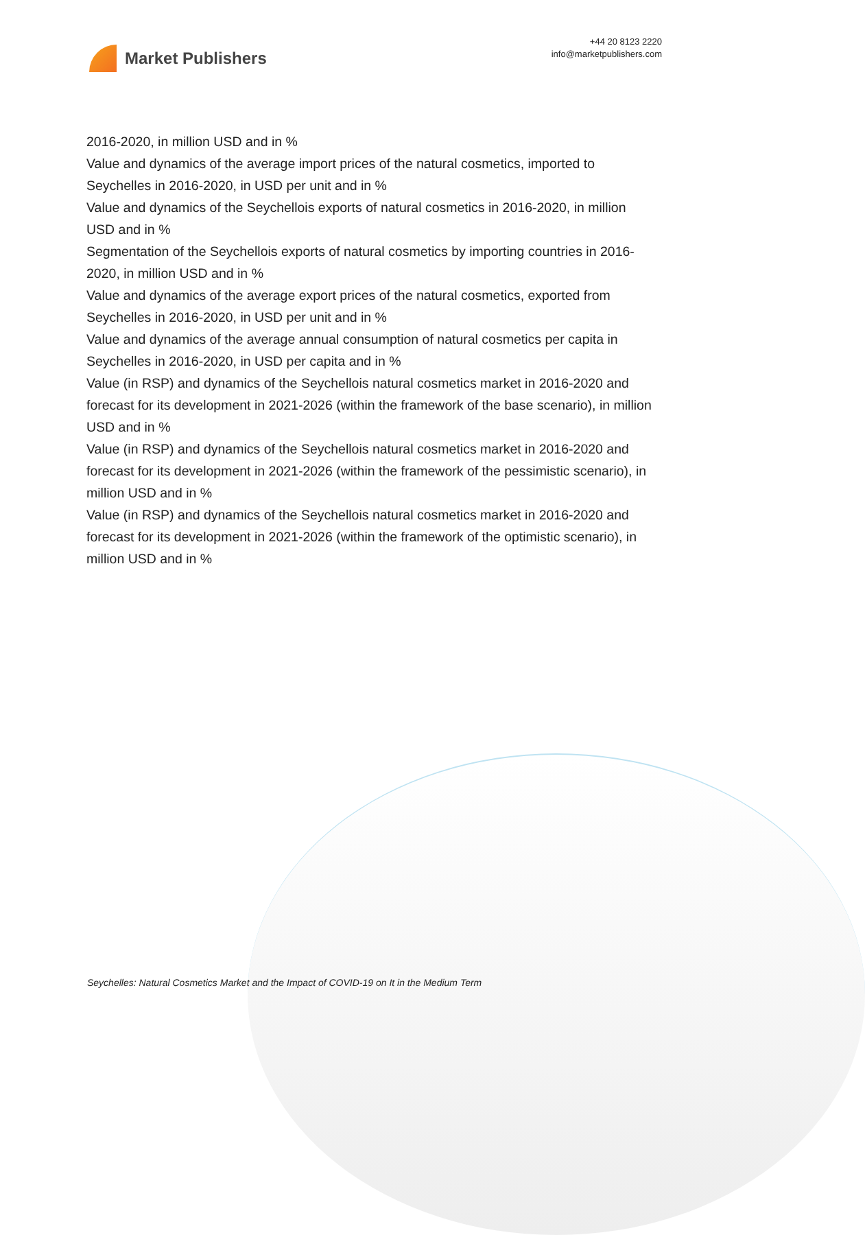Market Publishers
+44 20 8123 2220
info@marketpublishers.com
2016-2020, in million USD and in %
Value and dynamics of the average import prices of the natural cosmetics, imported to Seychelles in 2016-2020, in USD per unit and in %
Value and dynamics of the Seychellois exports of natural cosmetics in 2016-2020, in million USD and in %
Segmentation of the Seychellois exports of natural cosmetics by importing countries in 2016-2020, in million USD and in %
Value and dynamics of the average export prices of the natural cosmetics, exported from Seychelles in 2016-2020, in USD per unit and in %
Value and dynamics of the average annual consumption of natural cosmetics per capita in Seychelles in 2016-2020, in USD per capita and in %
Value (in RSP) and dynamics of the Seychellois natural cosmetics market in 2016-2020 and forecast for its development in 2021-2026 (within the framework of the base scenario), in million USD and in %
Value (in RSP) and dynamics of the Seychellois natural cosmetics market in 2016-2020 and forecast for its development in 2021-2026 (within the framework of the pessimistic scenario), in million USD and in %
Value (in RSP) and dynamics of the Seychellois natural cosmetics market in 2016-2020 and forecast for its development in 2021-2026 (within the framework of the optimistic scenario), in million USD and in %
Seychelles: Natural Cosmetics Market and the Impact of COVID-19 on It in the Medium Term